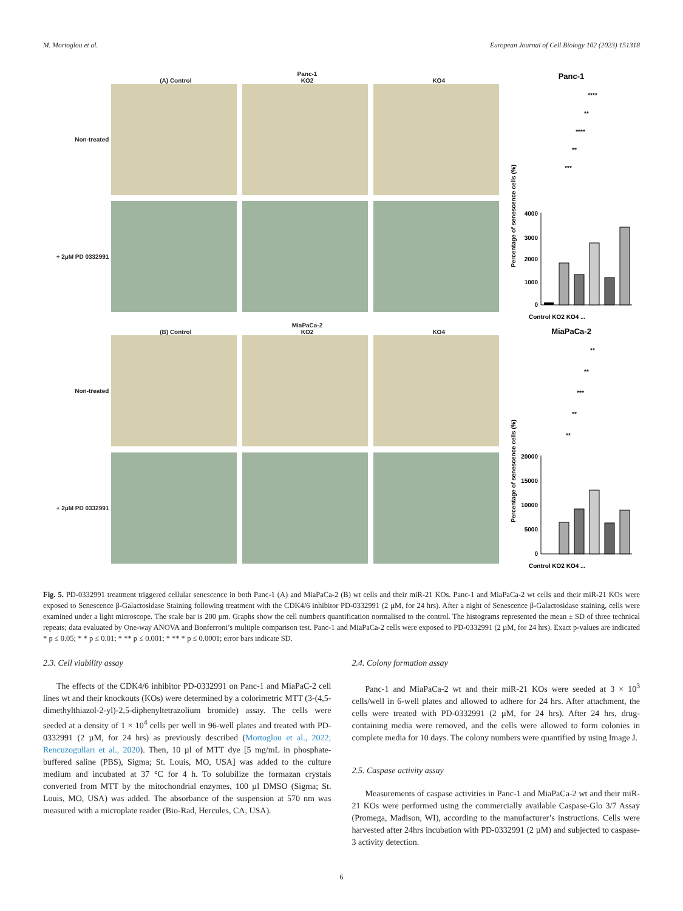M. Mortoglou et al. European Journal of Cell Biology 102 (2023) 151318
(A) Control
Panc-1
KO2
KO4
Non-treated
+ 2µM PD 0332991
(B) Control
MiaPaCa-2
KO2
KO4
Non-treated
+ 2µM PD 0332991
Panc-1
****
**
****
**
***
Percentage of senescence cells (%)
4000
3000
2000
1000
0
Control KO2 KO4 ...
MiaPaCa-2
**
**
***
**
**
Percentage of senescence cells (%)
20000
15000
10000
5000
0
Control KO2 KO4 ...
Fig. 5. PD-0332991 treatment triggered cellular senescence in both Panc-1 (A) and MiaPaCa-2 (B) wt cells and their miR-21 KOs. Panc-1 and MiaPaCa-2 wt cells and their miR-21 KOs were exposed to Senescence β-Galactosidase Staining following treatment with the CDK4/6 inhibitor PD-0332991 (2 µM, for 24 hrs). After a night of Senescence β-Galactosidase staining, cells were examined under a light microscope. The scale bar is 200 µm. Graphs show the cell numbers quantification normalised to the control. The histograms represented the mean ± SD of three technical repeats; data evaluated by One-way ANOVA and Bonferroni’s multiple comparison test. Panc-1 and MiaPaCa-2 cells were exposed to PD-0332991 (2 µM, for 24 hrs). Exact p-values are indicated * p ≤ 0.05; * * p ≤ 0.01; * ** p ≤ 0.001; * ** * p ≤ 0.0001; error bars indicate SD.
2.3. Cell viability assay
The effects of the CDK4/6 inhibitor PD-0332991 on Panc-1 and MiaPaC-2 cell lines wt and their knockouts (KOs) were determined by a colorimetric MTT (3-(4,5-dimethylthiazol-2-yl)-2,5-diphenyltetrazolium bromide) assay. The cells were seeded at a density of 1 × 10<sup>4</sup> cells per well in 96-well plates and treated with PD-0332991 (2 µM, for 24 hrs) as previously described (Mortoglou et al., 2022; Rencuzogulları et al., 2020). Then, 10 µl of MTT dye [5 mg/mL in phosphate-buffered saline (PBS), Sigma; St. Louis, MO, USA] was added to the culture medium and incubated at 37 °C for 4 h. To solubilize the formazan crystals converted from MTT by the mitochondrial enzymes, 100 µl DMSO (Sigma; St. Louis, MO, USA) was added. The absorbance of the suspension at 570 nm was measured with a microplate reader (Bio-Rad, Hercules, CA, USA).
2.4. Colony formation assay
Panc-1 and MiaPaCa-2 wt and their miR-21 KOs were seeded at 3 × 10<sup>3</sup> cells/well in 6-well plates and allowed to adhere for 24 hrs. After attachment, the cells were treated with PD-0332991 (2 µM, for 24 hrs). After 24 hrs, drug-containing media were removed, and the cells were allowed to form colonies in complete media for 10 days. The colony numbers were quantified by using Image J.
2.5. Caspase activity assay
Measurements of caspase activities in Panc-1 and MiaPaCa-2 wt and their miR-21 KOs were performed using the commercially available Caspase-Glo 3/7 Assay (Promega, Madison, WI), according to the manufacturer’s instructions. Cells were harvested after 24hrs incubation with PD-0332991 (2 µM) and subjected to caspase-3 activity detection.
6